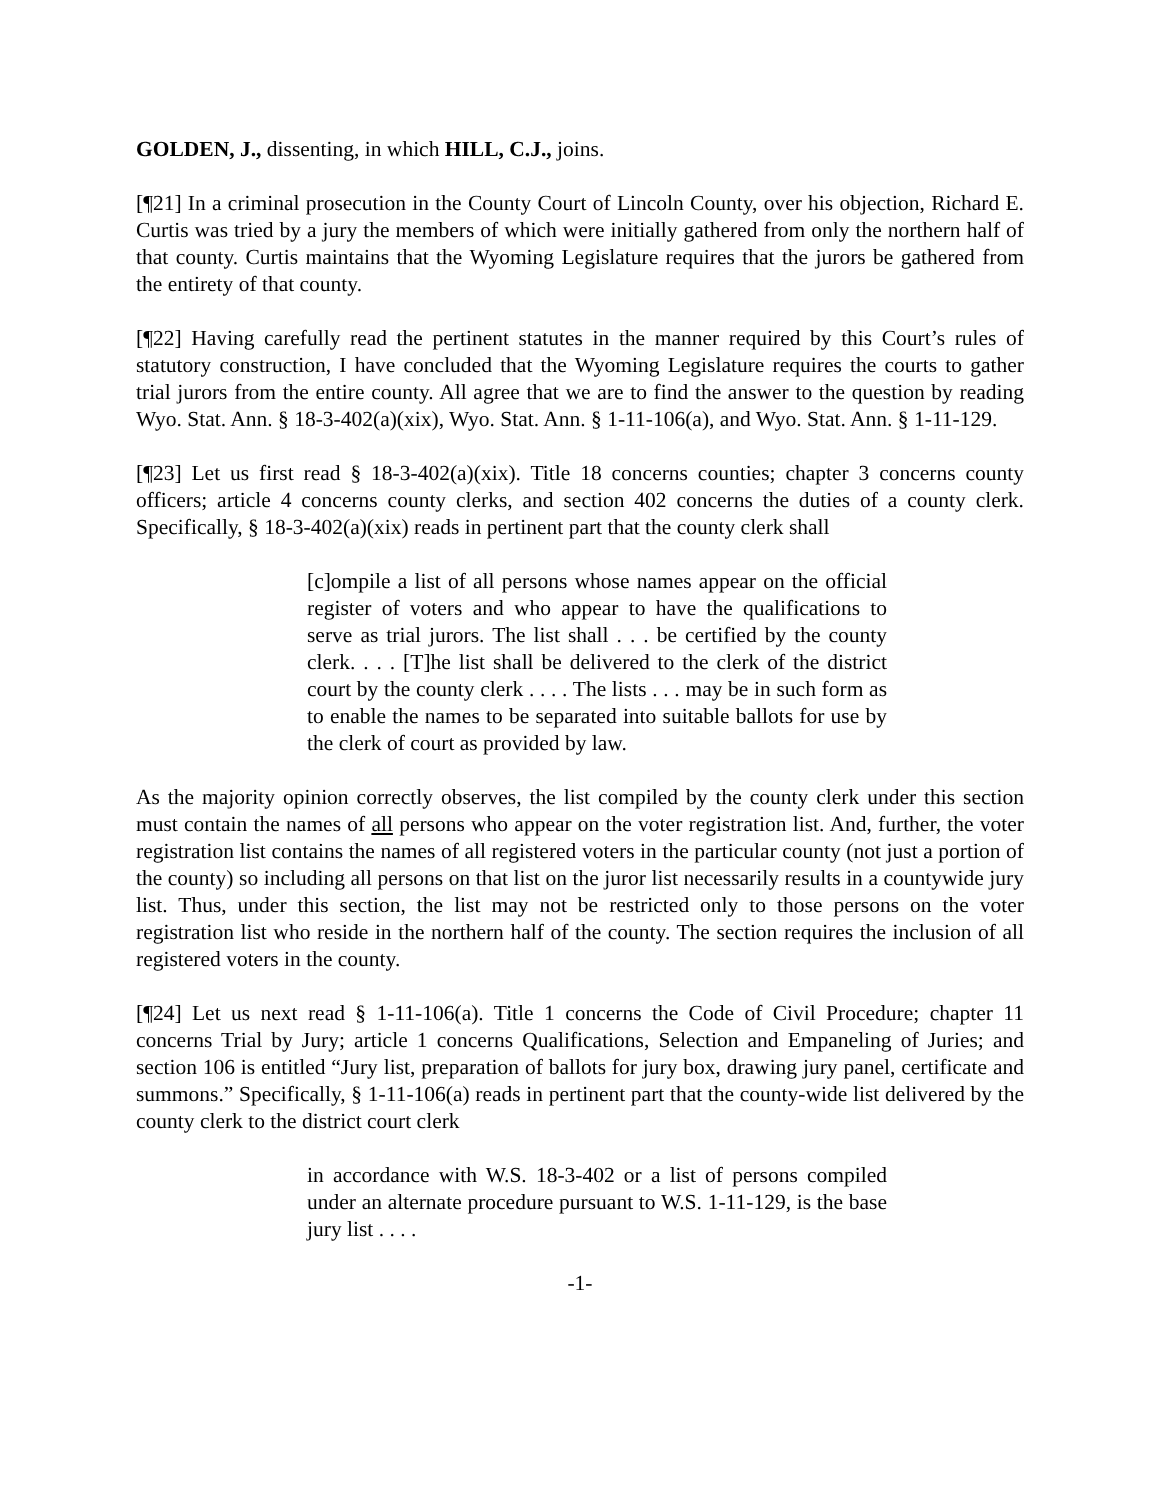GOLDEN, J., dissenting, in which HILL, C.J., joins.
[¶21] In a criminal prosecution in the County Court of Lincoln County, over his objection, Richard E. Curtis was tried by a jury the members of which were initially gathered from only the northern half of that county. Curtis maintains that the Wyoming Legislature requires that the jurors be gathered from the entirety of that county.
[¶22] Having carefully read the pertinent statutes in the manner required by this Court’s rules of statutory construction, I have concluded that the Wyoming Legislature requires the courts to gather trial jurors from the entire county. All agree that we are to find the answer to the question by reading Wyo. Stat. Ann. § 18-3-402(a)(xix), Wyo. Stat. Ann. § 1-11-106(a), and Wyo. Stat. Ann. § 1-11-129.
[¶23] Let us first read § 18-3-402(a)(xix). Title 18 concerns counties; chapter 3 concerns county officers; article 4 concerns county clerks, and section 402 concerns the duties of a county clerk. Specifically, § 18-3-402(a)(xix) reads in pertinent part that the county clerk shall
[c]ompile a list of all persons whose names appear on the official register of voters and who appear to have the qualifications to serve as trial jurors. The list shall . . . be certified by the county clerk. . . . [T]he list shall be delivered to the clerk of the district court by the county clerk . . . . The lists . . . may be in such form as to enable the names to be separated into suitable ballots for use by the clerk of court as provided by law.
As the majority opinion correctly observes, the list compiled by the county clerk under this section must contain the names of all persons who appear on the voter registration list. And, further, the voter registration list contains the names of all registered voters in the particular county (not just a portion of the county) so including all persons on that list on the juror list necessarily results in a countywide jury list. Thus, under this section, the list may not be restricted only to those persons on the voter registration list who reside in the northern half of the county. The section requires the inclusion of all registered voters in the county.
[¶24] Let us next read § 1-11-106(a). Title 1 concerns the Code of Civil Procedure; chapter 11 concerns Trial by Jury; article 1 concerns Qualifications, Selection and Empaneling of Juries; and section 106 is entitled “Jury list, preparation of ballots for jury box, drawing jury panel, certificate and summons.” Specifically, § 1-11-106(a) reads in pertinent part that the county-wide list delivered by the county clerk to the district court clerk
in accordance with W.S. 18-3-402 or a list of persons compiled under an alternate procedure pursuant to W.S. 1-11-129, is the base jury list . . . .
-1-